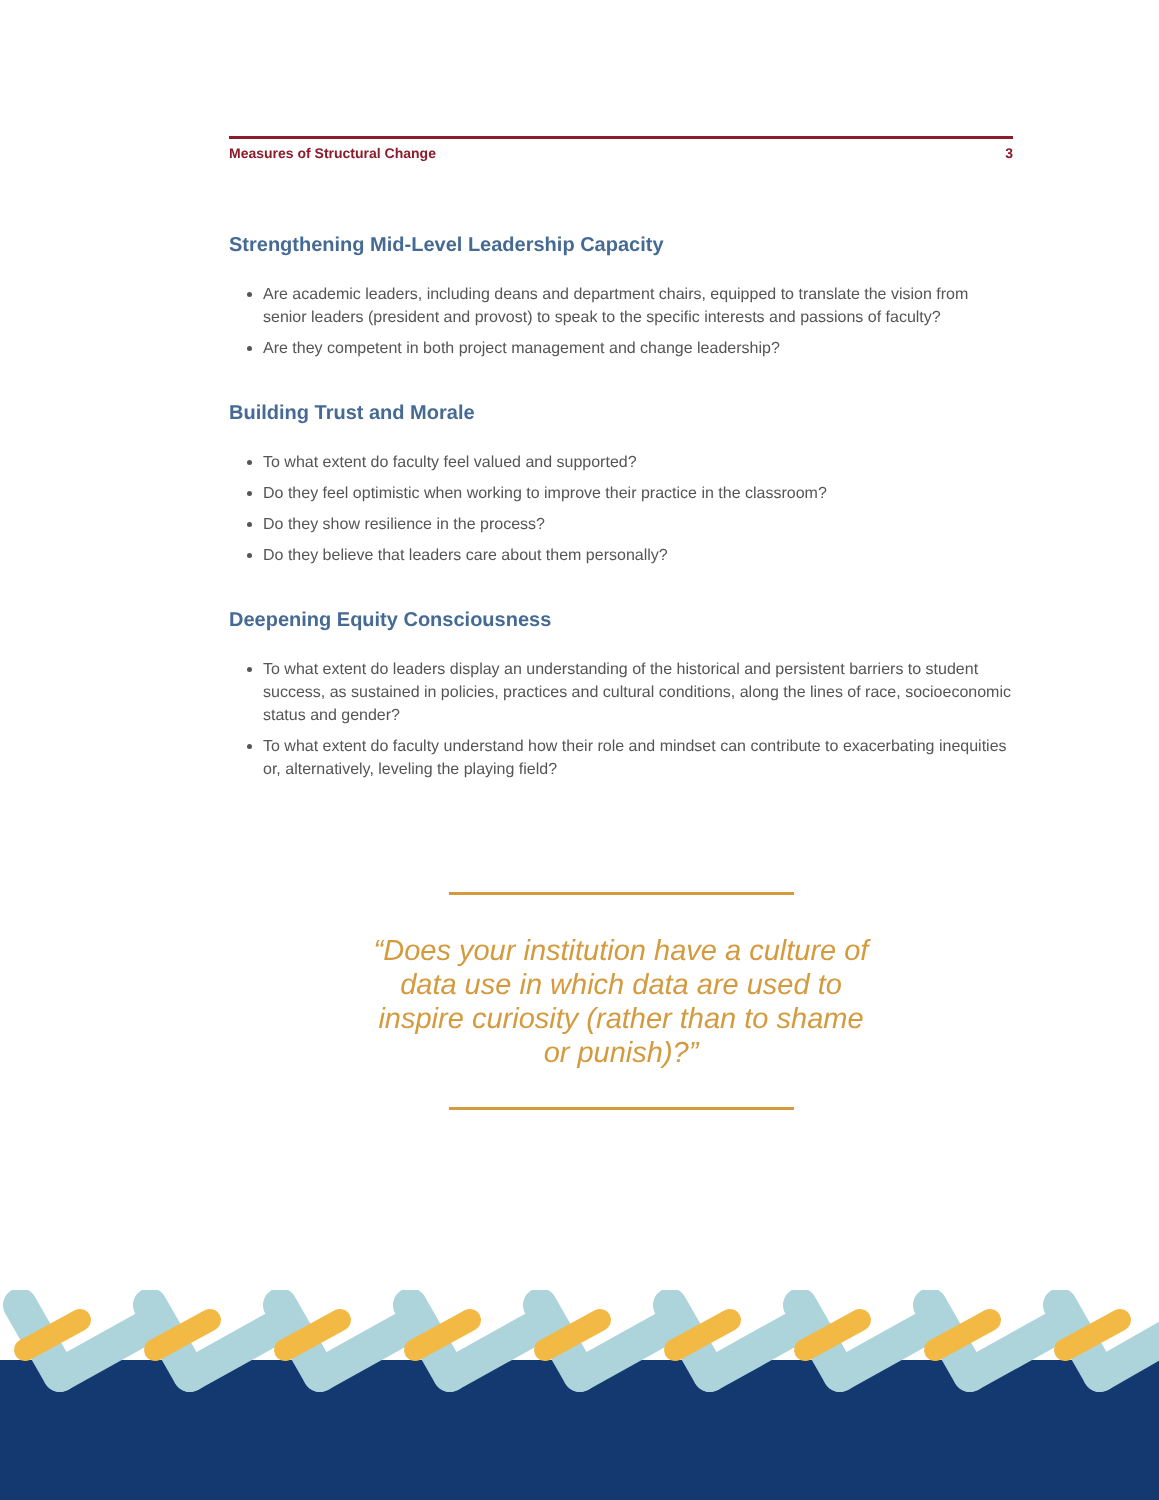Measures of Structural Change 3
Strengthening Mid-Level Leadership Capacity
Are academic leaders, including deans and department chairs, equipped to translate the vision from senior leaders (president and provost) to speak to the specific interests and passions of faculty?
Are they competent in both project management and change leadership?
Building Trust and Morale
To what extent do faculty feel valued and supported?
Do they feel optimistic when working to improve their practice in the classroom?
Do they show resilience in the process?
Do they believe that leaders care about them personally?
Deepening Equity Consciousness
To what extent do leaders display an understanding of the historical and persistent barriers to student success, as sustained in policies, practices and cultural conditions, along the lines of race, socioeconomic status and gender?
To what extent do faculty understand how their role and mindset can contribute to exacerbating inequities or, alternatively, leveling the playing field?
“Does your institution have a culture of data use in which data are used to inspire curiosity (rather than to shame or punish)?”